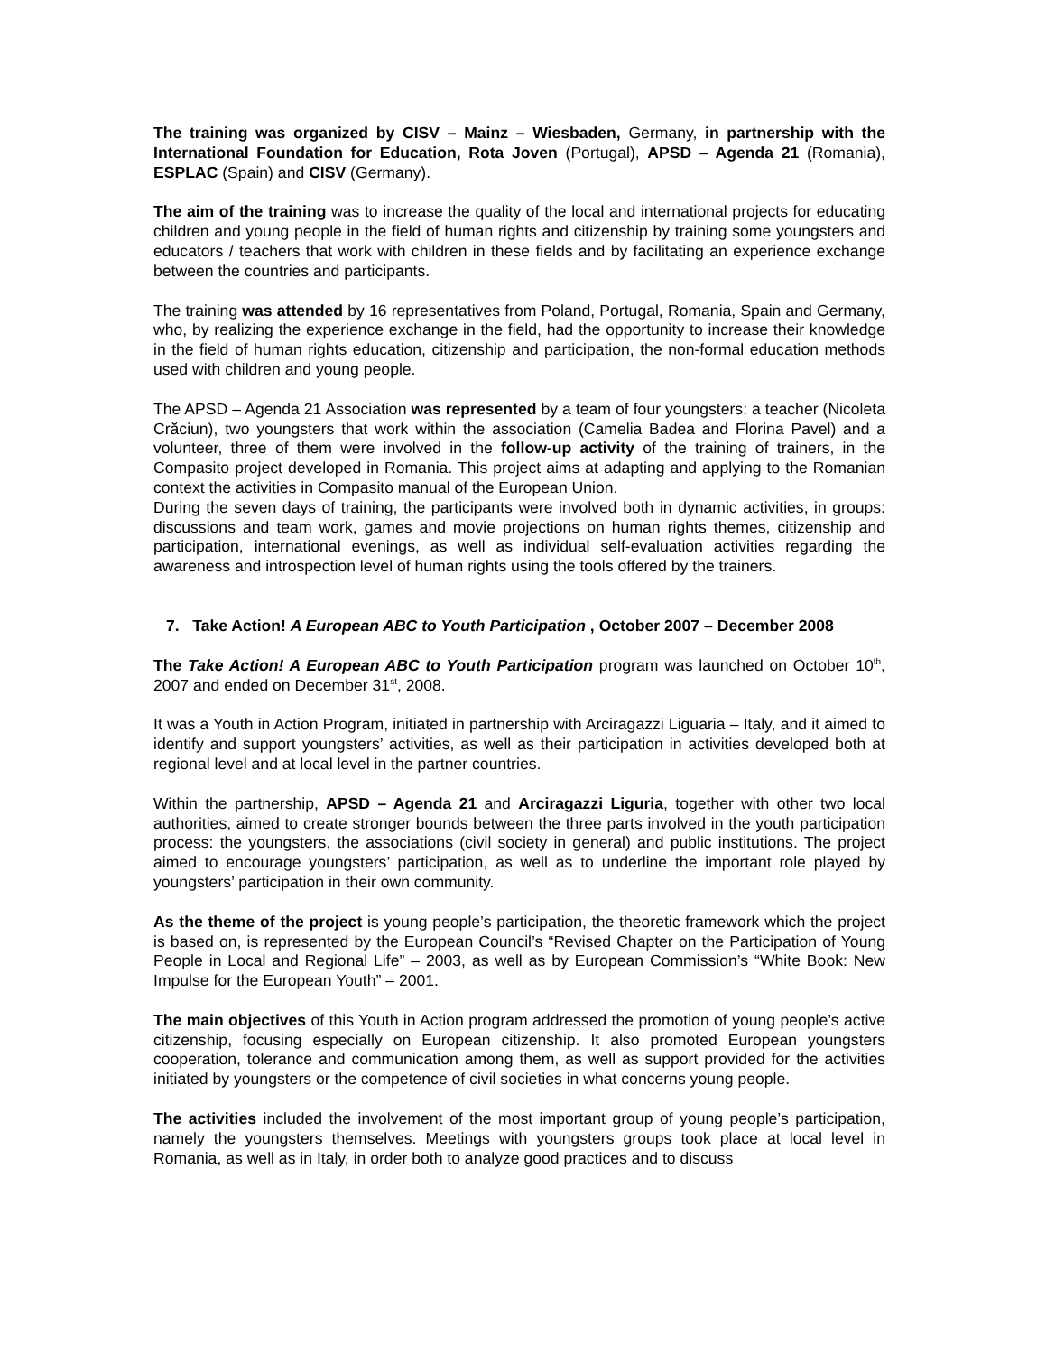The training was organized by CISV – Mainz – Wiesbaden, Germany, in partnership with the International Foundation for Education, Rota Joven (Portugal), APSD – Agenda 21 (Romania), ESPLAC (Spain) and CISV (Germany).
The aim of the training was to increase the quality of the local and international projects for educating children and young people in the field of human rights and citizenship by training some youngsters and educators / teachers that work with children in these fields and by facilitating an experience exchange between the countries and participants.
The training was attended by 16 representatives from Poland, Portugal, Romania, Spain and Germany, who, by realizing the experience exchange in the field, had the opportunity to increase their knowledge in the field of human rights education, citizenship and participation, the non-formal education methods used with children and young people.
The APSD – Agenda 21 Association was represented by a team of four youngsters: a teacher (Nicoleta Crăciun), two youngsters that work within the association (Camelia Badea and Florina Pavel) and a volunteer, three of them were involved in the follow-up activity of the training of trainers, in the Compasito project developed in Romania. This project aims at adapting and applying to the Romanian context the activities in Compasito manual of the European Union.
During the seven days of training, the participants were involved both in dynamic activities, in groups: discussions and team work, games and movie projections on human rights themes, citizenship and participation, international evenings, as well as individual self-evaluation activities regarding the awareness and introspection level of human rights using the tools offered by the trainers.
7. Take Action! A European ABC to Youth Participation , October 2007 – December 2008
The Take Action! A European ABC to Youth Participation program was launched on October 10<sup>th</sup>, 2007 and ended on December 31<sup>st</sup>, 2008.
It was a Youth in Action Program, initiated in partnership with Arciragazzi Liguaria – Italy, and it aimed to identify and support youngsters’ activities, as well as their participation in activities developed both at regional level and at local level in the partner countries.
Within the partnership, APSD – Agenda 21 and Arciragazzi Liguria, together with other two local authorities, aimed to create stronger bounds between the three parts involved in the youth participation process: the youngsters, the associations (civil society in general) and public institutions. The project aimed to encourage youngsters’ participation, as well as to underline the important role played by youngsters’ participation in their own community.
As the theme of the project is young people’s participation, the theoretic framework which the project is based on, is represented by the European Council’s “Revised Chapter on the Participation of Young People in Local and Regional Life” – 2003, as well as by European Commission’s “White Book: New Impulse for the European Youth” – 2001.
The main objectives of this Youth in Action program addressed the promotion of young people’s active citizenship, focusing especially on European citizenship. It also promoted European youngsters cooperation, tolerance and communication among them, as well as support provided for the activities initiated by youngsters or the competence of civil societies in what concerns young people.
The activities included the involvement of the most important group of young people’s participation, namely the youngsters themselves. Meetings with youngsters groups took place at local level in Romania, as well as in Italy, in order both to analyze good practices and to discuss